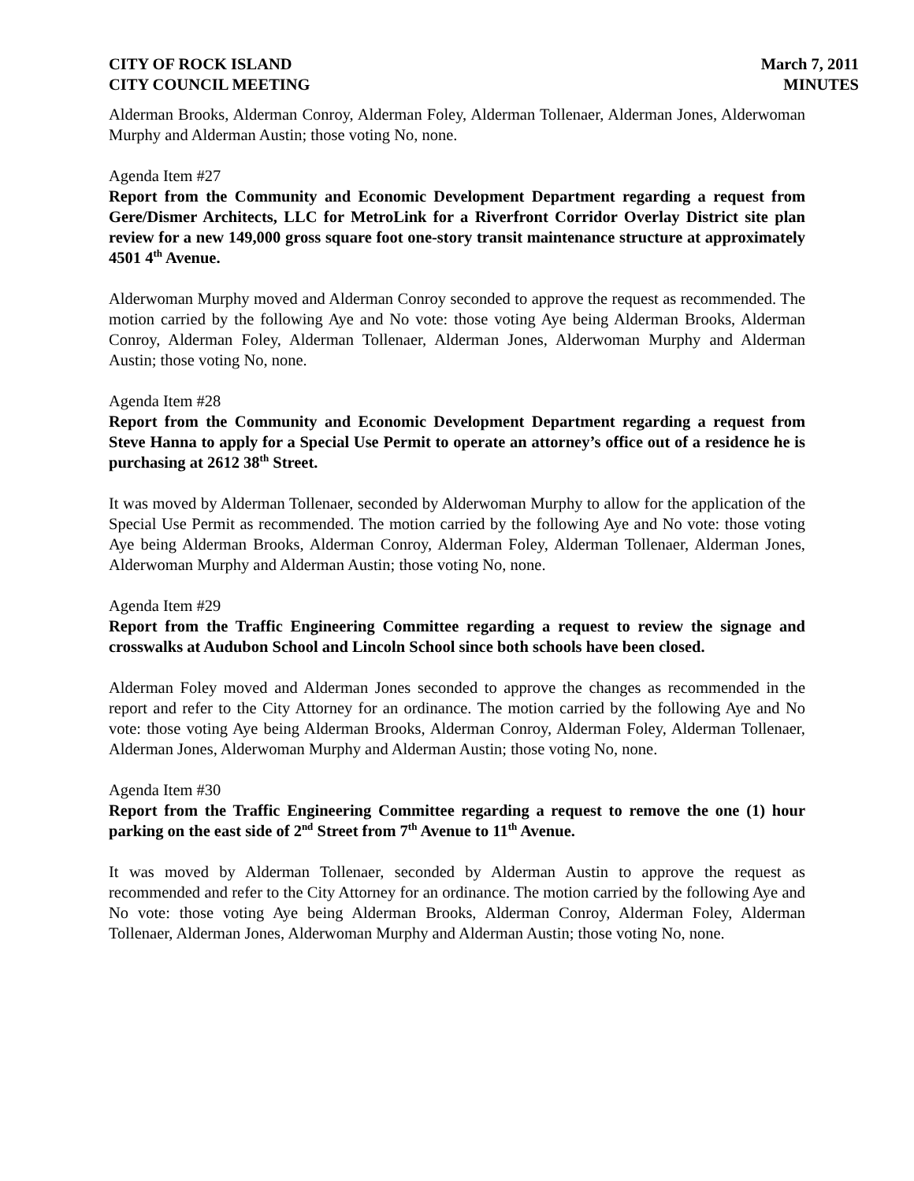CITY OF ROCK ISLAND
CITY COUNCIL MEETING
March 7, 2011
MINUTES
Alderman Brooks, Alderman Conroy, Alderman Foley, Alderman Tollenaer, Alderman Jones, Alderwoman Murphy and Alderman Austin; those voting No, none.
Agenda Item #27
Report from the Community and Economic Development Department regarding a request from Gere/Dismer Architects, LLC for MetroLink for a Riverfront Corridor Overlay District site plan review for a new 149,000 gross square foot one-story transit maintenance structure at approximately 4501 4<sup>th</sup> Avenue.
Alderwoman Murphy moved and Alderman Conroy seconded to approve the request as recommended. The motion carried by the following Aye and No vote: those voting Aye being Alderman Brooks, Alderman Conroy, Alderman Foley, Alderman Tollenaer, Alderman Jones, Alderwoman Murphy and Alderman Austin; those voting No, none.
Agenda Item #28
Report from the Community and Economic Development Department regarding a request from Steve Hanna to apply for a Special Use Permit to operate an attorney’s office out of a residence he is purchasing at 2612 38<sup>th</sup> Street.
It was moved by Alderman Tollenaer, seconded by Alderwoman Murphy to allow for the application of the Special Use Permit as recommended. The motion carried by the following Aye and No vote: those voting Aye being Alderman Brooks, Alderman Conroy, Alderman Foley, Alderman Tollenaer, Alderman Jones, Alderwoman Murphy and Alderman Austin; those voting No, none.
Agenda Item #29
Report from the Traffic Engineering Committee regarding a request to review the signage and crosswalks at Audubon School and Lincoln School since both schools have been closed.
Alderman Foley moved and Alderman Jones seconded to approve the changes as recommended in the report and refer to the City Attorney for an ordinance. The motion carried by the following Aye and No vote: those voting Aye being Alderman Brooks, Alderman Conroy, Alderman Foley, Alderman Tollenaer, Alderman Jones, Alderwoman Murphy and Alderman Austin; those voting No, none.
Agenda Item #30
Report from the Traffic Engineering Committee regarding a request to remove the one (1) hour parking on the east side of 2<sup>nd</sup> Street from 7<sup>th</sup> Avenue to 11<sup>th</sup> Avenue.
It was moved by Alderman Tollenaer, seconded by Alderman Austin to approve the request as recommended and refer to the City Attorney for an ordinance. The motion carried by the following Aye and No vote: those voting Aye being Alderman Brooks, Alderman Conroy, Alderman Foley, Alderman Tollenaer, Alderman Jones, Alderwoman Murphy and Alderman Austin; those voting No, none.